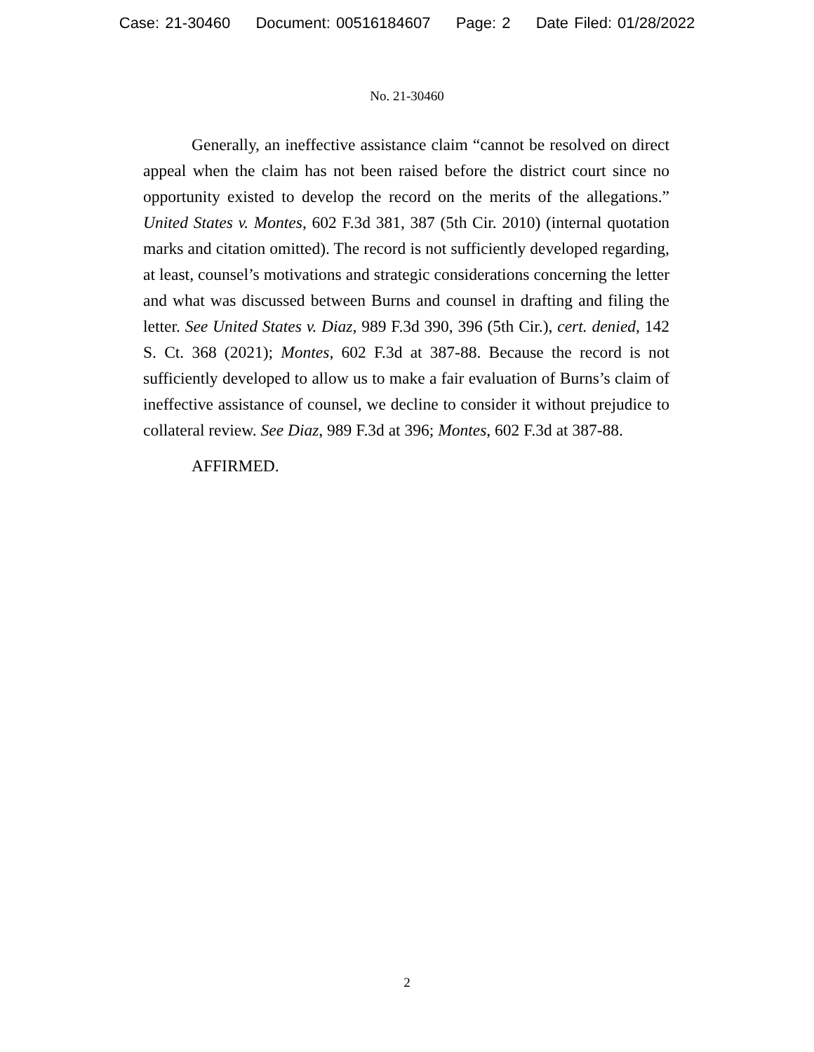Case: 21-30460 Document: 00516184607 Page: 2 Date Filed: 01/28/2022
No. 21-30460
Generally, an ineffective assistance claim “cannot be resolved on direct appeal when the claim has not been raised before the district court since no opportunity existed to develop the record on the merits of the allegations.” United States v. Montes, 602 F.3d 381, 387 (5th Cir. 2010) (internal quotation marks and citation omitted). The record is not sufficiently developed regarding, at least, counsel’s motivations and strategic considerations concerning the letter and what was discussed between Burns and counsel in drafting and filing the letter. See United States v. Diaz, 989 F.3d 390, 396 (5th Cir.), cert. denied, 142 S. Ct. 368 (2021); Montes, 602 F.3d at 387-88. Because the record is not sufficiently developed to allow us to make a fair evaluation of Burns’s claim of ineffective assistance of counsel, we decline to consider it without prejudice to collateral review. See Diaz, 989 F.3d at 396; Montes, 602 F.3d at 387-88.
AFFIRMED.
2